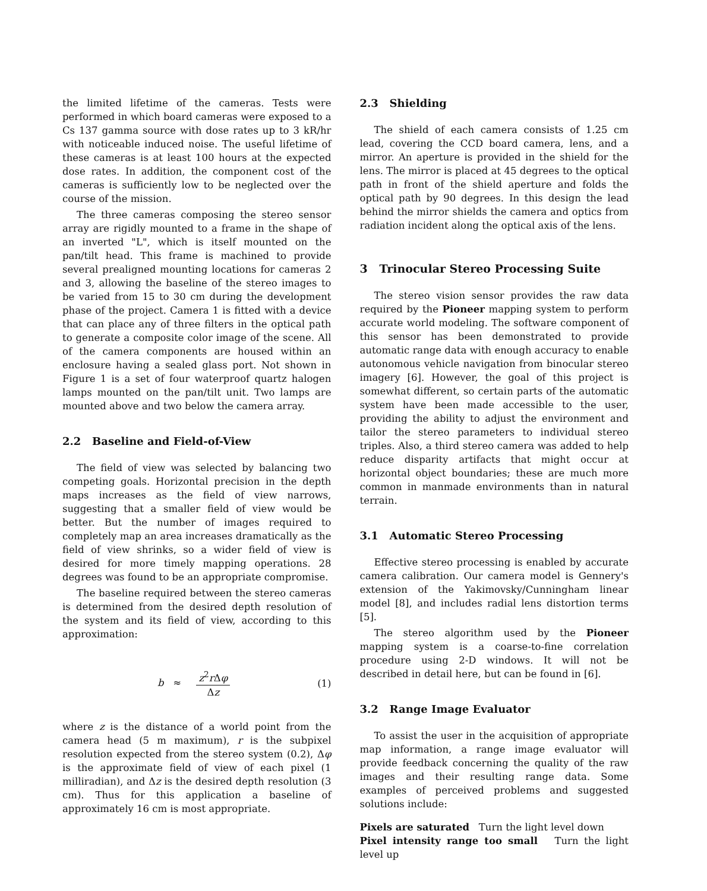the limited lifetime of the cameras. Tests were performed in which board cameras were exposed to a Cs 137 gamma source with dose rates up to 3 kR/hr with noticeable induced noise. The useful lifetime of these cameras is at least 100 hours at the expected dose rates. In addition, the component cost of the cameras is sufficiently low to be neglected over the course of the mission.
The three cameras composing the stereo sensor array are rigidly mounted to a frame in the shape of an inverted "L", which is itself mounted on the pan/tilt head. This frame is machined to provide several prealigned mounting locations for cameras 2 and 3, allowing the baseline of the stereo images to be varied from 15 to 30 cm during the development phase of the project. Camera 1 is fitted with a device that can place any of three filters in the optical path to generate a composite color image of the scene. All of the camera components are housed within an enclosure having a sealed glass port. Not shown in Figure 1 is a set of four waterproof quartz halogen lamps mounted on the pan/tilt unit. Two lamps are mounted above and two below the camera array.
2.2 Baseline and Field-of-View
The field of view was selected by balancing two competing goals. Horizontal precision in the depth maps increases as the field of view narrows, suggesting that a smaller field of view would be better. But the number of images required to completely map an area increases dramatically as the field of view shrinks, so a wider field of view is desired for more timely mapping operations. 28 degrees was found to be an appropriate compromise.
The baseline required between the stereo cameras is determined from the desired depth resolution of the system and its field of view, according to this approximation:
b ≈ z<sup>2</sup>r Δφ Δz (1)
where z is the distance of a world point from the camera head (5 m maximum), r is the subpixel resolution expected from the stereo system (0.2), Δφ is the approximate field of view of each pixel (1 milliradian), and Δz is the desired depth resolution (3 cm). Thus for this application a baseline of approximately 16 cm is most appropriate.
2.3 Shielding
The shield of each camera consists of 1.25 cm lead, covering the CCD board camera, lens, and a mirror. An aperture is provided in the shield for the lens. The mirror is placed at 45 degrees to the optical path in front of the shield aperture and folds the optical path by 90 degrees. In this design the lead behind the mirror shields the camera and optics from radiation incident along the optical axis of the lens.
3 Trinocular Stereo Processing Suite
The stereo vision sensor provides the raw data required by the Pioneer mapping system to perform accurate world modeling. The software component of this sensor has been demonstrated to provide automatic range data with enough accuracy to enable autonomous vehicle navigation from binocular stereo imagery [6]. However, the goal of this project is somewhat different, so certain parts of the automatic system have been made accessible to the user, providing the ability to adjust the environment and tailor the stereo parameters to individual stereo triples. Also, a third stereo camera was added to help reduce disparity artifacts that might occur at horizontal object boundaries; these are much more common in manmade environments than in natural terrain.
3.1 Automatic Stereo Processing
Effective stereo processing is enabled by accurate camera calibration. Our camera model is Gennery's extension of the Yakimovsky/Cunningham linear model [8], and includes radial lens distortion terms [5].
The stereo algorithm used by the Pioneer mapping system is a coarse-to-fine correlation procedure using 2-D windows. It will not be described in detail here, but can be found in [6].
3.2 Range Image Evaluator
To assist the user in the acquisition of appropriate map information, a range image evaluator will provide feedback concerning the quality of the raw images and their resulting range data. Some examples of perceived problems and suggested solutions include:
Pixels are saturated Turn the light level down
Pixel intensity range too small Turn the light level up